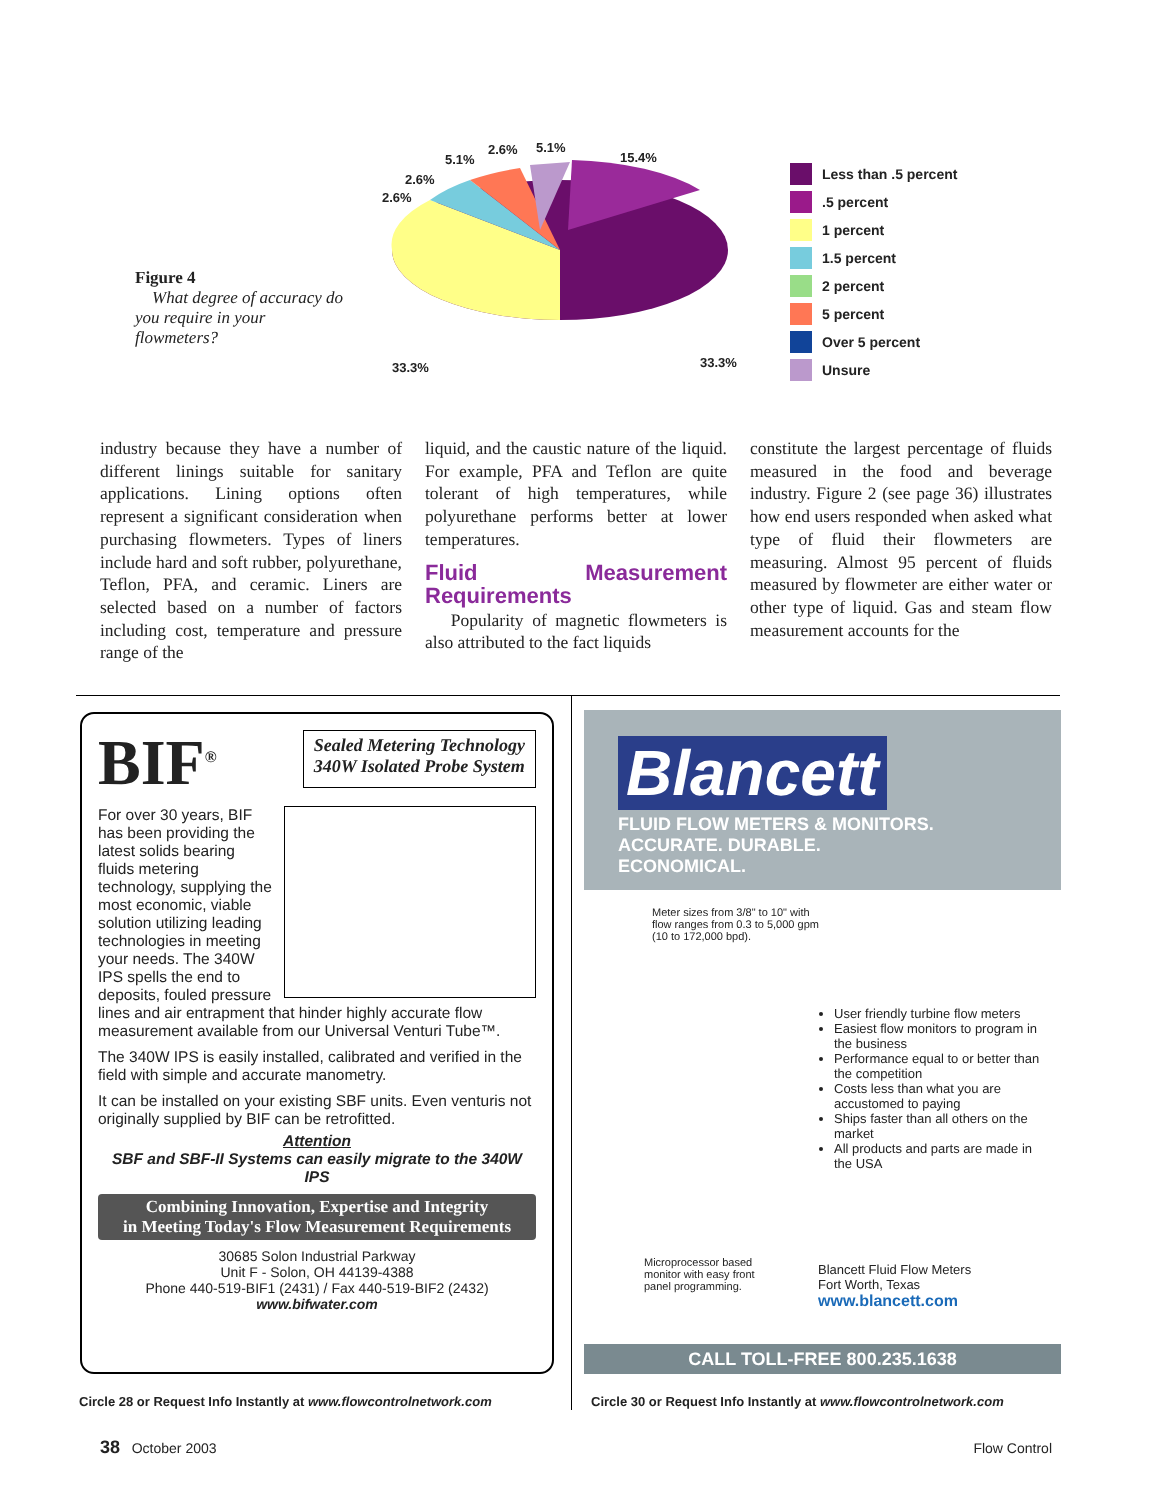5.1%
2.6% 5.1%
15.4%
2.6%
2.6%
33.3% 33.3%
Figure 4
What degree of accuracy do you require in your flowmeters?
Less than .5 percent
.5 percent
1 percent
1.5 percent
2 percent
5 percent
Over 5 percent
Unsure
industry because they have a number of different linings suitable for sanitary applications. Lining options often represent a significant consideration when purchasing flowmeters. Types of liners include hard and soft rubber, polyurethane, Teflon, PFA, and ceramic. Liners are selected based on a number of factors including cost, temperature and pressure range of the
liquid, and the caustic nature of the liquid. For example, PFA and Teflon are quite tolerant of high temperatures, while polyurethane performs better at lower temperatures.
Fluid Measurement Requirements
Popularity of magnetic flowmeters is also attributed to the fact liquids
constitute the largest percentage of fluids measured in the food and beverage industry. Figure 2 (see page 36) illustrates how end users responded when asked what type of fluid their flowmeters are measuring. Almost 95 percent of fluids measured by flowmeter are either water or other type of liquid. Gas and steam flow measurement accounts for the
BIF<sup>®</sup>
Sealed Metering Technology
340W Isolated Probe System
For over 30 years, BIF has been providing the latest solids bearing fluids metering technology, supplying the most economic, viable solution utilizing leading technologies in meeting your needs. The 340W IPS spells the end to deposits, fouled pressure lines and air entrapment that hinder highly accurate flow measurement available from our Universal Venturi Tube™.
The 340W IPS is easily installed, calibrated and verified in the field with simple and accurate manometry.
It can be installed on your existing SBF units. Even venturis not originally supplied by BIF can be retrofitted.
Attention
SBF and SBF-II Systems can easily migrate to the 340W IPS
Combining Innovation, Expertise and Integrity
in Meeting Today's Flow Measurement Requirements
30685 Solon Industrial Parkway
Unit F - Solon, OH 44139-4388
Phone 440-519-BIF1 (2431) / Fax 440-519-BIF2 (2432)
www.bifwater.com
Blancett
FLUID FLOW METERS & MONITORS.
ACCURATE. DURABLE.
ECONOMICAL.
Meter sizes from 3/8" to 10" with flow ranges from 0.3 to 5,000 gpm (10 to 172,000 bpd).
User friendly turbine flow meters
Easiest flow monitors to program in the business
Performance equal to or better than the competition
Costs less than what you are accustomed to paying
Ships faster than all others on the market
All products and parts are made in the USA
Microprocessor based monitor with easy front panel programming.
Blancett Fluid Flow Meters
Fort Worth, Texas
www.blancett.com
CALL TOLL-FREE 800.235.1638
Circle 28 or Request Info Instantly at www.flowcontrolnetwork.com
Circle 30 or Request Info Instantly at www.flowcontrolnetwork.com
38 October 2003 Flow Control